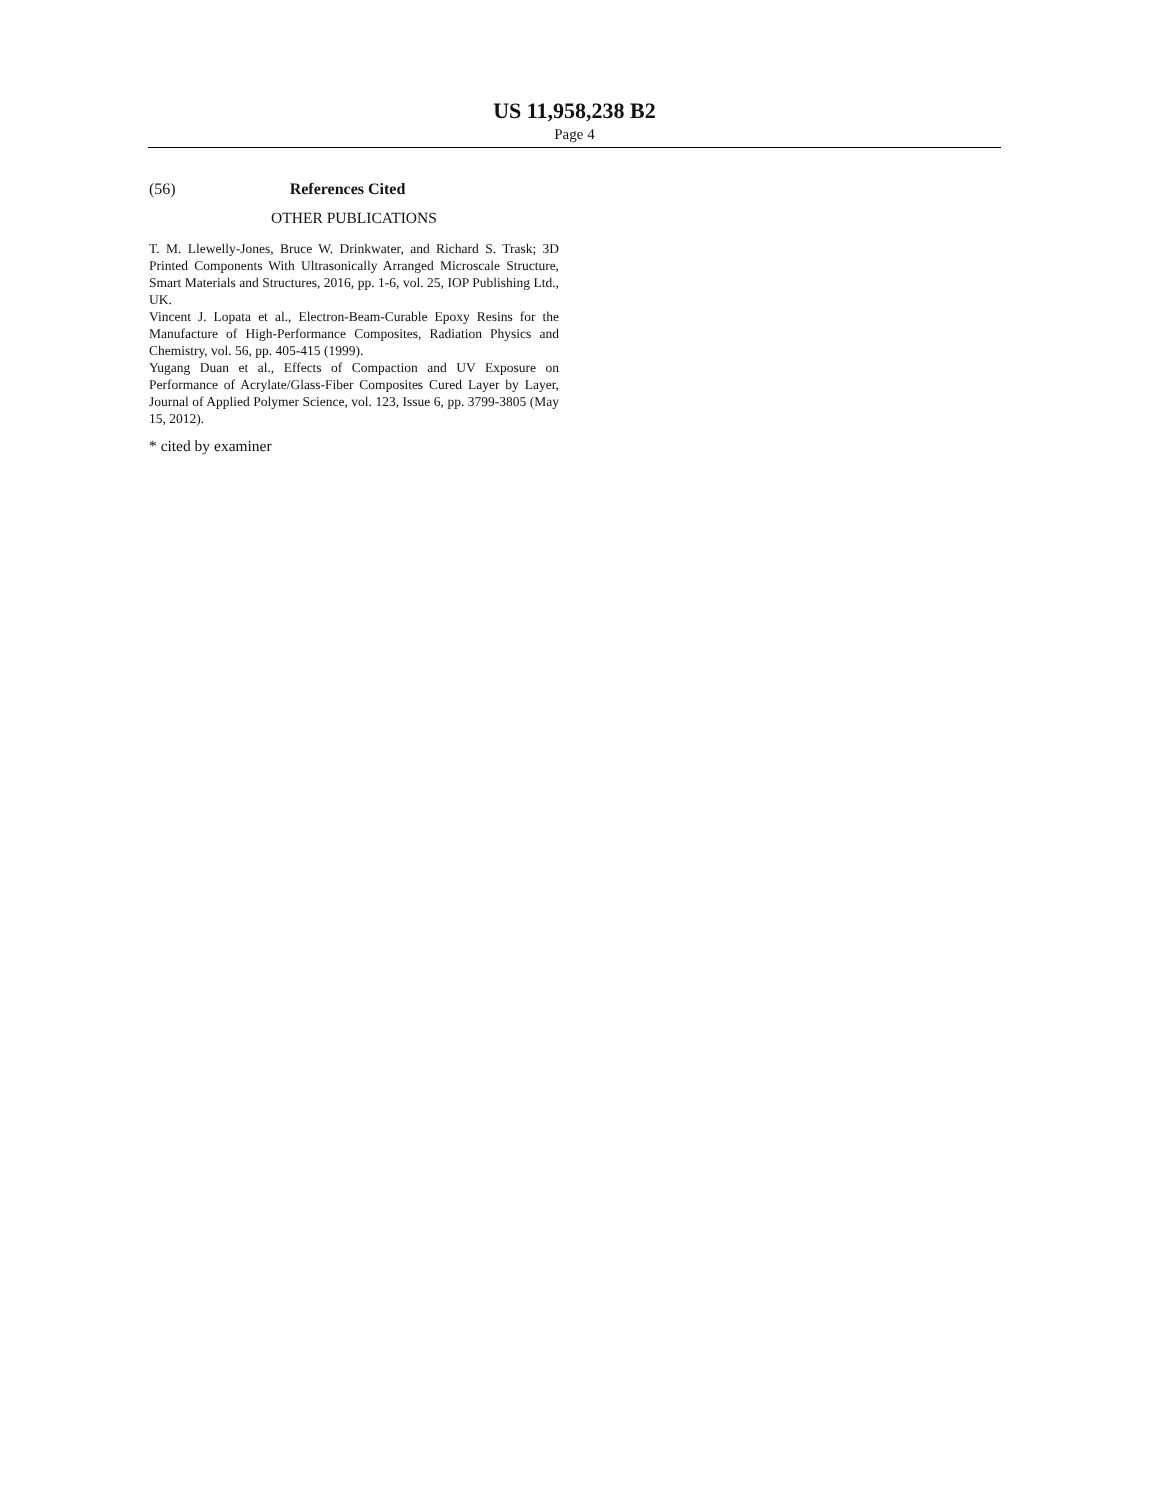US 11,958,238 B2
Page 4
(56) References Cited
OTHER PUBLICATIONS
T. M. Llewelly-Jones, Bruce W. Drinkwater, and Richard S. Trask; 3D Printed Components With Ultrasonically Arranged Microscale Structure, Smart Materials and Structures, 2016, pp. 1-6, vol. 25, IOP Publishing Ltd., UK.
Vincent J. Lopata et al., Electron-Beam-Curable Epoxy Resins for the Manufacture of High-Performance Composites, Radiation Physics and Chemistry, vol. 56, pp. 405-415 (1999).
Yugang Duan et al., Effects of Compaction and UV Exposure on Performance of Acrylate/Glass-Fiber Composites Cured Layer by Layer, Journal of Applied Polymer Science, vol. 123, Issue 6, pp. 3799-3805 (May 15, 2012).
* cited by examiner